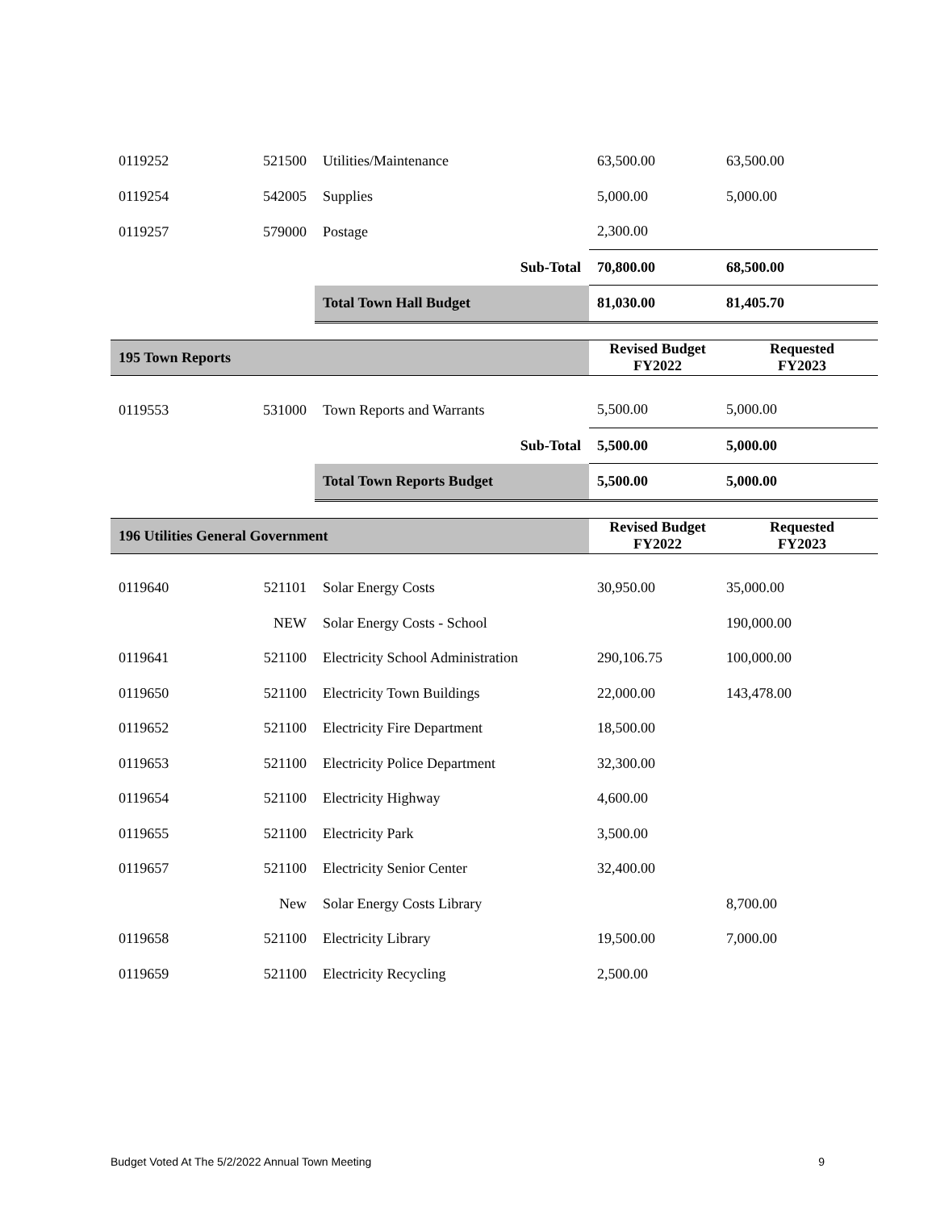| 0119252 | 521500 | Utilities/Maintenance | 63,500.00 | 63,500.00 |
| 0119254 | 542005 | Supplies | 5,000.00 | 5,000.00 |
| 0119257 | 579000 | Postage | 2,300.00 | |
| | | Sub-Total | 70,800.00 | 68,500.00 |
| | | Total Town Hall Budget | 81,030.00 | 81,405.70 |
| 195 Town Reports | | | Revised Budget FY2022 | Requested FY2023 |
| 0119553 | 531000 | Town Reports and Warrants | 5,500.00 | 5,000.00 |
| | | Sub-Total | 5,500.00 | 5,000.00 |
| | | Total Town Reports Budget | 5,500.00 | 5,000.00 |
| 196 Utilities General Government | | | Revised Budget FY2022 | Requested FY2023 |
| 0119640 | 521101 | Solar Energy Costs | 30,950.00 | 35,000.00 |
| | NEW | Solar Energy Costs - School | | 190,000.00 |
| 0119641 | 521100 | Electricity School Administration | 290,106.75 | 100,000.00 |
| 0119650 | 521100 | Electricity Town Buildings | 22,000.00 | 143,478.00 |
| 0119652 | 521100 | Electricity Fire Department | 18,500.00 | |
| 0119653 | 521100 | Electricity Police Department | 32,300.00 | |
| 0119654 | 521100 | Electricity Highway | 4,600.00 | |
| 0119655 | 521100 | Electricity Park | 3,500.00 | |
| 0119657 | 521100 | Electricity Senior Center | 32,400.00 | |
| | New | Solar Energy Costs Library | | 8,700.00 |
| 0119658 | 521100 | Electricity Library | 19,500.00 | 7,000.00 |
| 0119659 | 521100 | Electricity Recycling | 2,500.00 | |
Budget Voted At The 5/2/2022 Annual Town Meeting 9